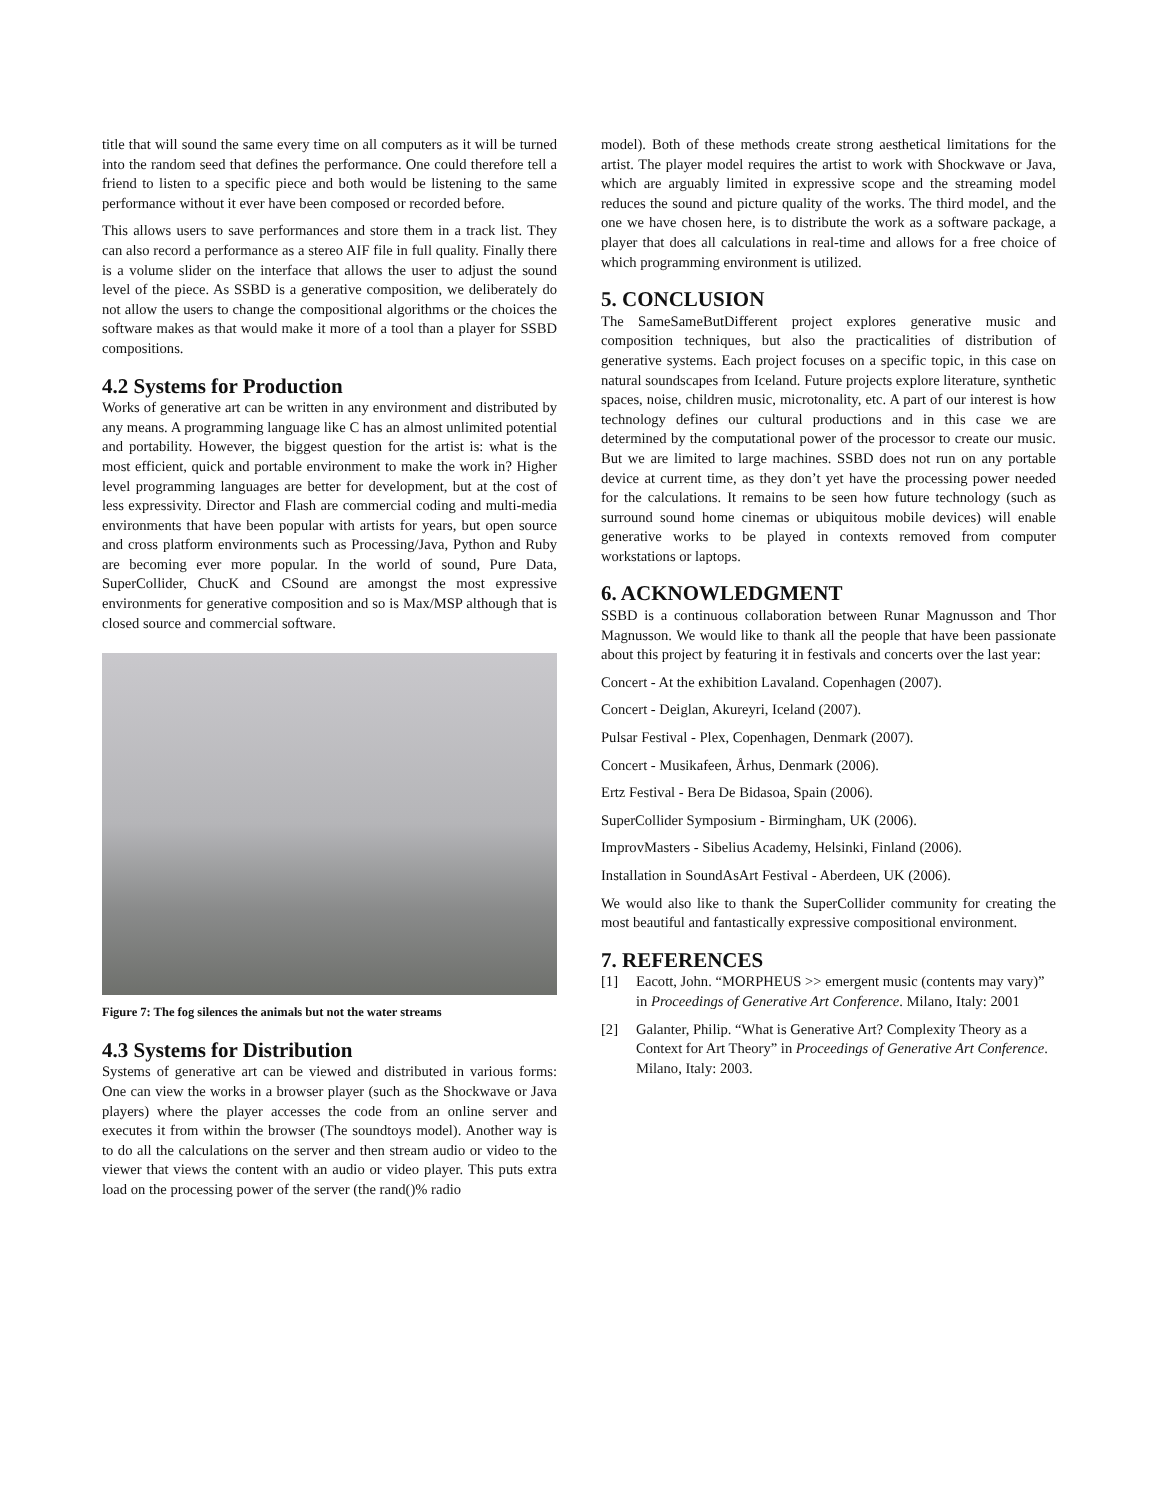title that will sound the same every time on all computers as it will be turned into the random seed that defines the performance. One could therefore tell a friend to listen to a specific piece and both would be listening to the same performance without it ever have been composed or recorded before.
This allows users to save performances and store them in a track list. They can also record a performance as a stereo AIF file in full quality. Finally there is a volume slider on the interface that allows the user to adjust the sound level of the piece. As SSBD is a generative composition, we deliberately do not allow the users to change the compositional algorithms or the choices the software makes as that would make it more of a tool than a player for SSBD compositions.
4.2 Systems for Production
Works of generative art can be written in any environment and distributed by any means. A programming language like C has an almost unlimited potential and portability. However, the biggest question for the artist is: what is the most efficient, quick and portable environment to make the work in? Higher level programming languages are better for development, but at the cost of less expressivity. Director and Flash are commercial coding and multi-media environments that have been popular with artists for years, but open source and cross platform environments such as Processing/Java, Python and Ruby are becoming ever more popular. In the world of sound, Pure Data, SuperCollider, ChucK and CSound are amongst the most expressive environments for generative composition and so is Max/MSP although that is closed source and commercial software.
Figure 7: The fog silences the animals but not the water streams
4.3 Systems for Distribution
Systems of generative art can be viewed and distributed in various forms: One can view the works in a browser player (such as the Shockwave or Java players) where the player accesses the code from an online server and executes it from within the browser (The soundtoys model). Another way is to do all the calculations on the server and then stream audio or video to the viewer that views the content with an audio or video player. This puts extra load on the processing power of the server (the rand()% radio
model). Both of these methods create strong aesthetical limitations for the artist. The player model requires the artist to work with Shockwave or Java, which are arguably limited in expressive scope and the streaming model reduces the sound and picture quality of the works. The third model, and the one we have chosen here, is to distribute the work as a software package, a player that does all calculations in real-time and allows for a free choice of which programming environment is utilized.
5. CONCLUSION
The SameSameButDifferent project explores generative music and composition techniques, but also the practicalities of distribution of generative systems. Each project focuses on a specific topic, in this case on natural soundscapes from Iceland. Future projects explore literature, synthetic spaces, noise, children music, microtonality, etc. A part of our interest is how technology defines our cultural productions and in this case we are determined by the computational power of the processor to create our music. But we are limited to large machines. SSBD does not run on any portable device at current time, as they don’t yet have the processing power needed for the calculations. It remains to be seen how future technology (such as surround sound home cinemas or ubiquitous mobile devices) will enable generative works to be played in contexts removed from computer workstations or laptops.
6. ACKNOWLEDGMENT
SSBD is a continuous collaboration between Runar Magnusson and Thor Magnusson. We would like to thank all the people that have been passionate about this project by featuring it in festivals and concerts over the last year:
Concert - At the exhibition Lavaland. Copenhagen (2007).
Concert - Deiglan, Akureyri, Iceland (2007).
Pulsar Festival - Plex, Copenhagen, Denmark (2007).
Concert - Musikafeen, Århus, Denmark (2006).
Ertz Festival - Bera De Bidasoa, Spain (2006).
SuperCollider Symposium - Birmingham, UK (2006).
ImprovMasters - Sibelius Academy, Helsinki, Finland (2006).
Installation in SoundAsArt Festival - Aberdeen, UK (2006).
We would also like to thank the SuperCollider community for creating the most beautiful and fantastically expressive compositional environment.
7. REFERENCES
[1] Eacott, John. “MORPHEUS >> emergent music (contents may vary)” in Proceedings of Generative Art Conference. Milano, Italy: 2001
[2] Galanter, Philip. “What is Generative Art? Complexity Theory as a Context for Art Theory” in Proceedings of Generative Art Conference. Milano, Italy: 2003.